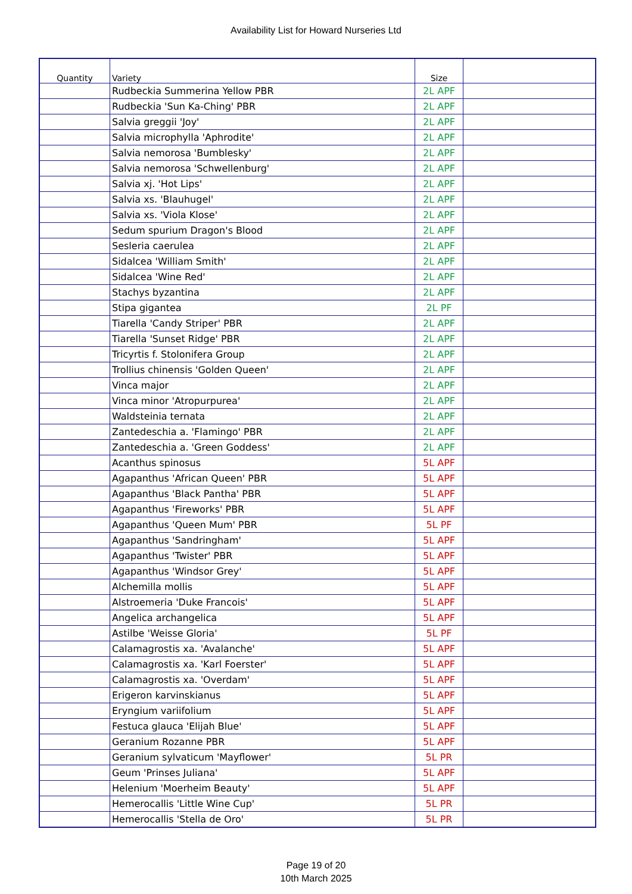Availability List for Howard Nurseries Ltd
| Quantity | Variety | Size | |
| --- | --- | --- | --- |
| | Rudbeckia Summerina Yellow PBR | 2L APF | |
| | Rudbeckia 'Sun Ka-Ching' PBR | 2L APF | |
| | Salvia greggii 'Joy' | 2L APF | |
| | Salvia microphylla 'Aphrodite' | 2L APF | |
| | Salvia nemorosa 'Bumblesky' | 2L APF | |
| | Salvia nemorosa 'Schwellenburg' | 2L APF | |
| | Salvia xj. 'Hot Lips' | 2L APF | |
| | Salvia xs. 'Blauhugel' | 2L APF | |
| | Salvia xs. 'Viola Klose' | 2L APF | |
| | Sedum spurium Dragon's Blood | 2L APF | |
| | Sesleria caerulea | 2L APF | |
| | Sidalcea 'William Smith' | 2L APF | |
| | Sidalcea 'Wine Red' | 2L APF | |
| | Stachys byzantina | 2L APF | |
| | Stipa gigantea | 2L PF | |
| | Tiarella 'Candy Striper' PBR | 2L APF | |
| | Tiarella 'Sunset Ridge' PBR | 2L APF | |
| | Tricyrtis f. Stolonifera Group | 2L APF | |
| | Trollius chinensis 'Golden Queen' | 2L APF | |
| | Vinca major | 2L APF | |
| | Vinca minor 'Atropurpurea' | 2L APF | |
| | Waldsteinia ternata | 2L APF | |
| | Zantedeschia a. 'Flamingo' PBR | 2L APF | |
| | Zantedeschia a. 'Green Goddess' | 2L APF | |
| | Acanthus spinosus | 5L APF | |
| | Agapanthus 'African Queen' PBR | 5L APF | |
| | Agapanthus 'Black Pantha' PBR | 5L APF | |
| | Agapanthus 'Fireworks' PBR | 5L APF | |
| | Agapanthus 'Queen Mum' PBR | 5L PF | |
| | Agapanthus 'Sandringham' | 5L APF | |
| | Agapanthus 'Twister' PBR | 5L APF | |
| | Agapanthus 'Windsor Grey' | 5L APF | |
| | Alchemilla mollis | 5L APF | |
| | Alstroemeria 'Duke Francois' | 5L APF | |
| | Angelica archangelica | 5L APF | |
| | Astilbe 'Weisse Gloria' | 5L PF | |
| | Calamagrostis xa. 'Avalanche' | 5L APF | |
| | Calamagrostis xa. 'Karl Foerster' | 5L APF | |
| | Calamagrostis xa. 'Overdam' | 5L APF | |
| | Erigeron karvinskianus | 5L APF | |
| | Eryngium variifolium | 5L APF | |
| | Festuca glauca 'Elijah Blue' | 5L APF | |
| | Geranium Rozanne PBR | 5L APF | |
| | Geranium sylvaticum 'Mayflower' | 5L PR | |
| | Geum 'Prinses Juliana' | 5L APF | |
| | Helenium 'Moerheim Beauty' | 5L APF | |
| | Hemerocallis 'Little Wine Cup' | 5L PR | |
| | Hemerocallis 'Stella de Oro' | 5L PR | |
Page 19 of 20
10th March 2025